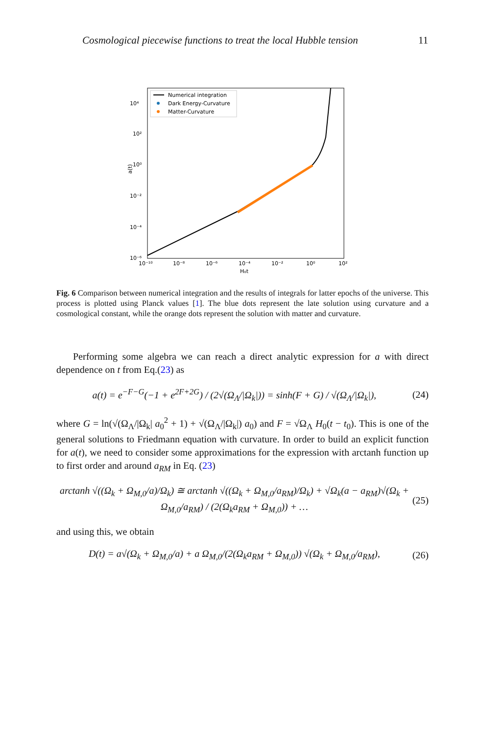Cosmological piecewise functions to treat the local Hubble tension 11
10⁴
10²
10⁰
10⁻²
10⁻⁴
10⁻⁶
10⁻¹⁰
10⁻⁸
10⁻⁶
10⁻⁴
10⁻²
10⁰
10²
H₀t
a(t)
Numerical integration
Dark Energy-Curvature
Matter-Curvature
Fig. 6 Comparison between numerical integration and the results of integrals for latter epochs of the universe. This process is plotted using Planck values [1]. The blue dots represent the late solution using curvature and a cosmological constant, while the orange dots represent the solution with matter and curvature.
Performing some algebra we can reach a direct analytic expression for a with direct dependence on t from Eq.(23) as
a(t) = e<sup>−F−G</sup>(−1 + e<sup>2F+2G</sup>) / (2√(Ω<sub>Λ</sub>/|Ω<sub>k</sub>|)) = sinh(F + G) / √(Ω<sub>Λ</sub>/|Ω<sub>k</sub>|), (24)
where G = ln(√(Ω<sub>Λ</sub>/|Ω<sub>k</sub>| a<sub>0</sub><sup>2</sup> + 1) + √(Ω<sub>Λ</sub>/|Ω<sub>k</sub>|) a<sub>0</sub>) and F = √Ω<sub>Λ</sub> H<sub>0</sub>(t − t<sub>0</sub>). This is one of the general solutions to Friedmann equation with curvature. In order to build an explicit function for a(t), we need to consider some approximations for the expression with arctanh function up to first order and around a<sub>RM</sub> in Eq. (23)
arctanh √((Ω<sub>k</sub> + Ω<sub>M,0</sub>/a)/Ω<sub>k</sub>) ≅ arctanh √((Ω<sub>k</sub> + Ω<sub>M,0</sub>/a<sub>RM</sub>)/Ω<sub>k</sub>) + √Ω<sub>k</sub>(a − a<sub>RM</sub>)√(Ω<sub>k</sub> + Ω<sub>M,0</sub>/a<sub>RM</sub>) / (2(Ω<sub>k</sub>a<sub>RM</sub> + Ω<sub>M,0</sub>)) + … (25)
and using this, we obtain
D(t) = a√(Ω<sub>k</sub> + Ω<sub>M,0</sub>/a) + a Ω<sub>M,0</sub>/(2(Ω<sub>k</sub>a<sub>RM</sub> + Ω<sub>M,0</sub>)) √(Ω<sub>k</sub> + Ω<sub>M,0</sub>/a<sub>RM</sub>), (26)